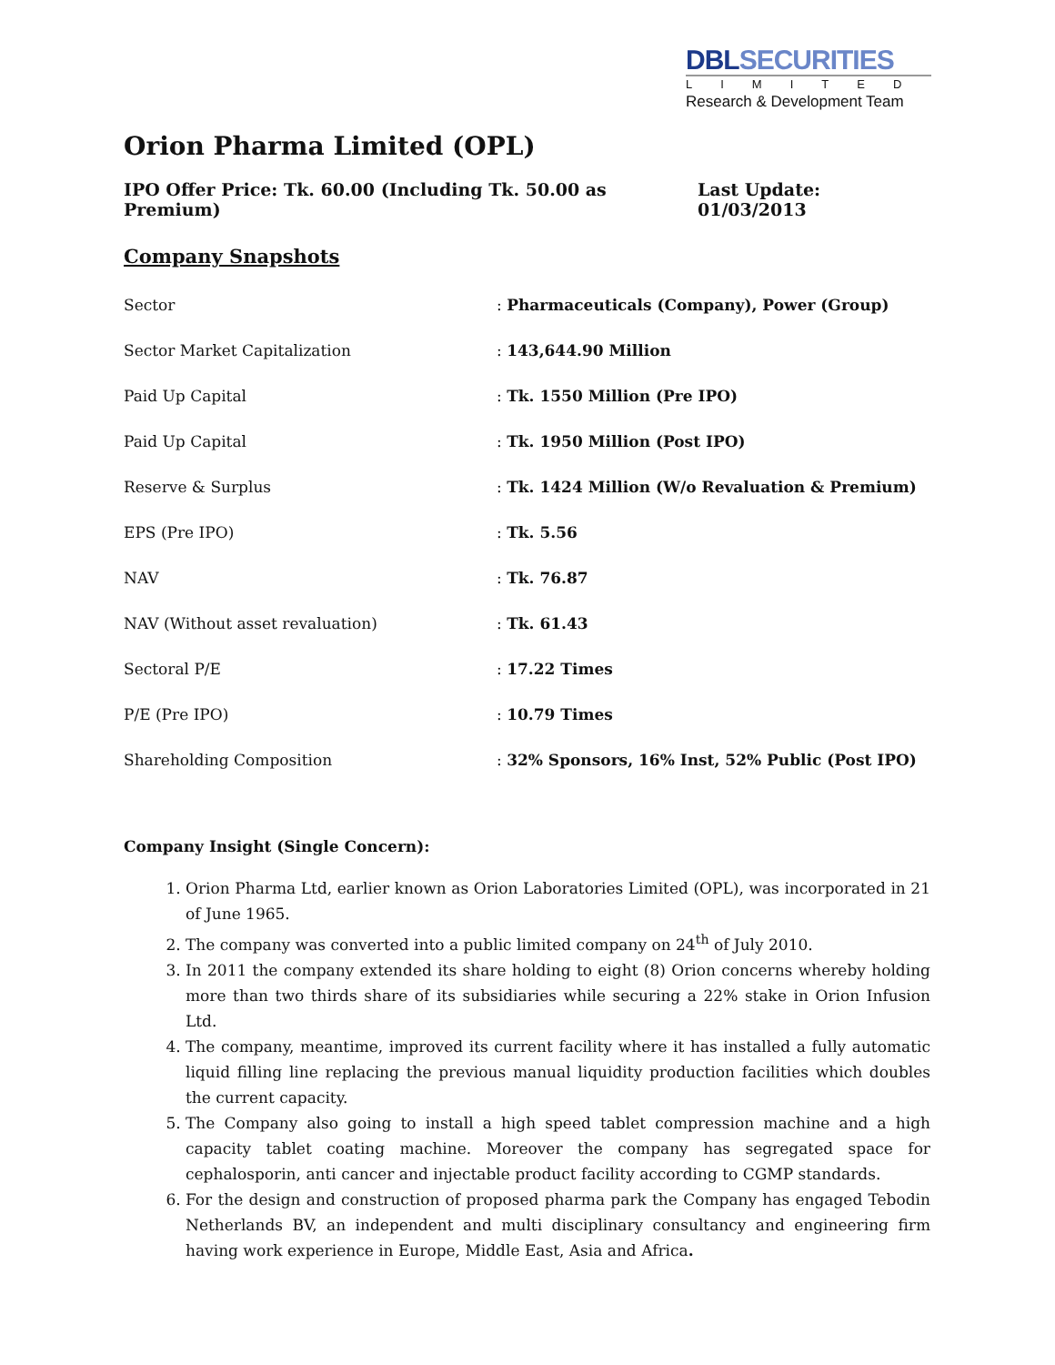DBLSECURITIES
LIMITED
Research & Development Team
Orion Pharma Limited (OPL)
IPO Offer Price: Tk. 60.00 (Including Tk. 50.00 as Premium) Last Update: 01/03/2013
Company Snapshots
| Sector | : Pharmaceuticals (Company), Power (Group) |
| Sector Market Capitalization | : 143,644.90 Million |
| Paid Up Capital | : Tk. 1550 Million (Pre IPO) |
| Paid Up Capital | : Tk. 1950 Million (Post IPO) |
| Reserve & Surplus | : Tk. 1424 Million (W/o Revaluation & Premium) |
| EPS (Pre IPO) | : Tk. 5.56 |
| NAV | : Tk. 76.87 |
| NAV (Without asset revaluation) | : Tk. 61.43 |
| Sectoral P/E | : 17.22 Times |
| P/E (Pre IPO) | : 10.79 Times |
| Shareholding Composition | : 32% Sponsors, 16% Inst, 52% Public (Post IPO) |
Company Insight (Single Concern):
1. Orion Pharma Ltd, earlier known as Orion Laboratories Limited (OPL), was incorporated in 21 of June 1965.
2. The company was converted into a public limited company on 24<sup>th</sup> of July 2010.
3. In 2011 the company extended its share holding to eight (8) Orion concerns whereby holding more than two thirds share of its subsidiaries while securing a 22% stake in Orion Infusion Ltd.
4. The company, meantime, improved its current facility where it has installed a fully automatic liquid filling line replacing the previous manual liquidity production facilities which doubles the current capacity.
5. The Company also going to install a high speed tablet compression machine and a high capacity tablet coating machine. Moreover the company has segregated space for cephalosporin, anti cancer and injectable product facility according to CGMP standards.
6. For the design and construction of proposed pharma park the Company has engaged Tebodin Netherlands BV, an independent and multi disciplinary consultancy and engineering firm having work experience in Europe, Middle East, Asia and Africa.